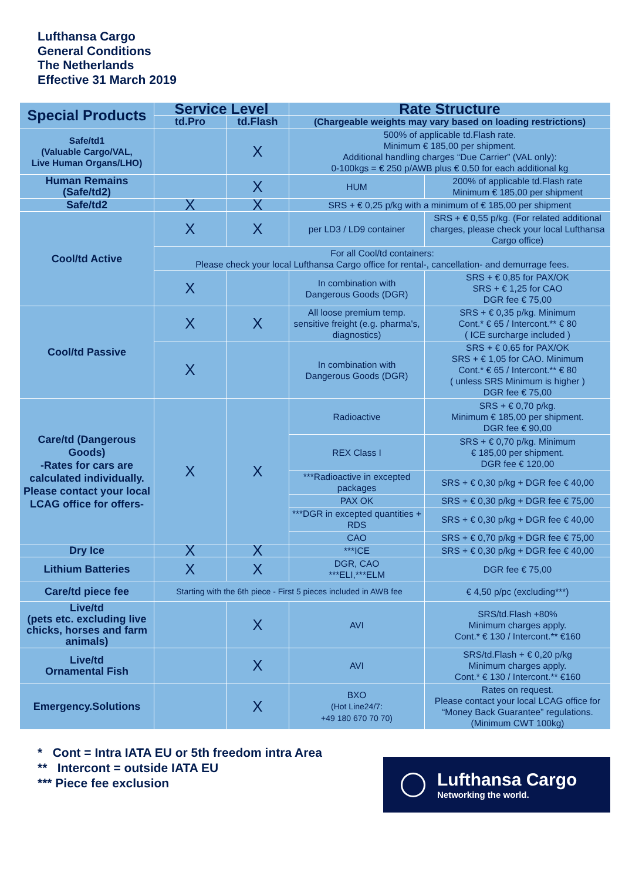Lufthansa Cargo
General Conditions
The Netherlands
Effective 31 March 2019
| Special Products | Service Level | | Rate Structure | |
| --- | --- | --- | --- | --- |
| | td.Pro | td.Flash | (Chargeable weights may vary based on loading restrictions) | |
| Safe/td1 (Valuable Cargo/VAL, Live Human Organs/LHO) | | X | 500% of applicable td.Flash rate. Minimum € 185,00 per shipment. Additional handling charges “Due Carrier” (VAL only): 0-100kgs = € 250 p/AWB plus € 0,50 for each additional kg | |
| Human Remains (Safe/td2) | | X | HUM | 200% of applicable td.Flash rate Minimum € 185,00 per shipment |
| Safe/td2 | X | X | SRS + € 0,25 p/kg with a minimum of € 185,00 per shipment | |
| Cool/td Active | X | X | per LD3 / LD9 container | SRS + € 0,55 p/kg. (For related additional charges, please check your local Lufthansa Cargo office) |
| | For all Cool/td containers: Please check your local Lufthansa Cargo office for rental-, cancellation- and demurrage fees. | | | |
| | X | | In combination with Dangerous Goods (DGR) | SRS + € 0,85 for PAX/OK SRS + € 1,25 for CAO DGR fee € 75,00 |
| Cool/td Passive | X | X | All loose premium temp. sensitive freight (e.g. pharma's, diagnostics) | SRS + € 0,35 p/kg. Minimum Cont.* € 65 / Intercont.** € 80 ( ICE surcharge included ) |
| | X | | In combination with Dangerous Goods (DGR) | SRS + € 0,65 for PAX/OK SRS + € 1,05 for CAO. Minimum Cont.* € 65 / Intercont.** € 80 ( unless SRS Minimum is higher ) DGR fee € 75,00 |
| Care/td (Dangerous Goods) -Rates for cars are calculated individually. Please contact your local LCAG office for offers- | X | X | Radioactive | SRS + € 0,70 p/kg. Minimum € 185,00 per shipment. DGR fee € 90,00 |
| | | | REX Class I | SRS + € 0,70 p/kg. Minimum € 185,00 per shipment. DGR fee € 120,00 |
| | | | ***Radioactive in excepted packages | SRS + € 0,30 p/kg + DGR fee € 40,00 |
| | | | PAX OK | SRS + € 0,30 p/kg + DGR fee € 75,00 |
| | | | ***DGR in excepted quantities + RDS | SRS + € 0,30 p/kg + DGR fee € 40,00 |
| | | | CAO | SRS + € 0,70 p/kg + DGR fee € 75,00 |
| Dry Ice | X | X | ***ICE | SRS + € 0,30 p/kg + DGR fee € 40,00 |
| Lithium Batteries | X | X | DGR, CAO ***ELI,***ELM | DGR fee € 75,00 |
| Care/td piece fee | Starting with the 6th piece - First 5 pieces included in AWB fee | | | € 4,50 p/pc (excluding***) |
| Live/td (pets etc. excluding live chicks, horses and farm animals) | | X | AVI | SRS/td.Flash +80% Minimum charges apply. Cont.* € 130 / Intercont.** €160 |
| Live/td Ornamental Fish | | X | AVI | SRS/td.Flash + € 0,20 p/kg Minimum charges apply. Cont.* € 130 / Intercont.** €160 |
| Emergency.Solutions | | X | BXO (Hot Line24/7: +49 180 670 70 70) | Rates on request. Please contact your local LCAG office for “Money Back Guarantee” regulations. (Minimum CWT 100kg) |
* Cont = Intra IATA EU or 5th freedom intra Area
** Intercont = outside IATA EU
*** Piece fee exclusion
Lufthansa Cargo
Networking the world.